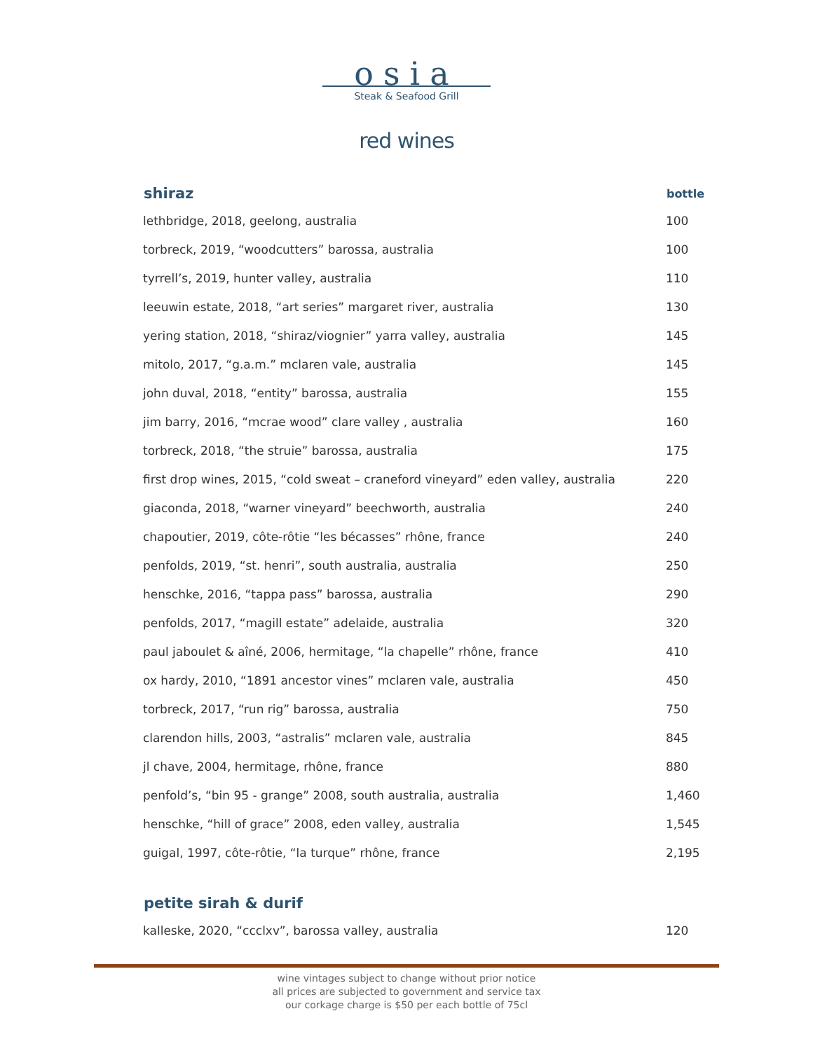osia
Steak & Seafood Grill
red wines
| shiraz | bottle |
| --- | --- |
| lethbridge, 2018, geelong, australia | 100 |
| torbreck, 2019, “woodcutters” barossa, australia | 100 |
| tyrrell’s, 2019, hunter valley, australia | 110 |
| leeuwin estate, 2018, “art series” margaret river, australia | 130 |
| yering station, 2018, “shiraz/viognier” yarra valley, australia | 145 |
| mitolo, 2017, “g.a.m.” mclaren vale, australia | 145 |
| john duval, 2018, “entity” barossa, australia | 155 |
| jim barry, 2016, “mcrae wood” clare valley , australia | 160 |
| torbreck, 2018, “the struie” barossa, australia | 175 |
| first drop wines, 2015, “cold sweat – craneford vineyard” eden valley, australia | 220 |
| giaconda, 2018, “warner vineyard” beechworth, australia | 240 |
| chapoutier, 2019, côte-rôtie “les bécasses” rhône, france | 240 |
| penfolds, 2019, “st. henri”, south australia, australia | 250 |
| henschke, 2016, “tappa pass” barossa, australia | 290 |
| penfolds, 2017, “magill estate” adelaide, australia | 320 |
| paul jaboulet & aîné, 2006, hermitage, “la chapelle” rhône, france | 410 |
| ox hardy, 2010, “1891 ancestor vines” mclaren vale, australia | 450 |
| torbreck, 2017, “run rig” barossa, australia | 750 |
| clarendon hills, 2003, “astralis” mclaren vale, australia | 845 |
| jl chave, 2004, hermitage, rhône, france | 880 |
| penfold’s, “bin 95 - grange” 2008, south australia, australia | 1,460 |
| henschke, “hill of grace” 2008, eden valley, australia | 1,545 |
| guigal, 1997, côte-rôtie, “la turque” rhône, france | 2,195 |
| petite sirah & durif | |
| kalleske, 2020, “ccclxv”, barossa valley, australia | 120 |
wine vintages subject to change without prior notice
all prices are subjected to government and service tax
our corkage charge is $50 per each bottle of 75cl